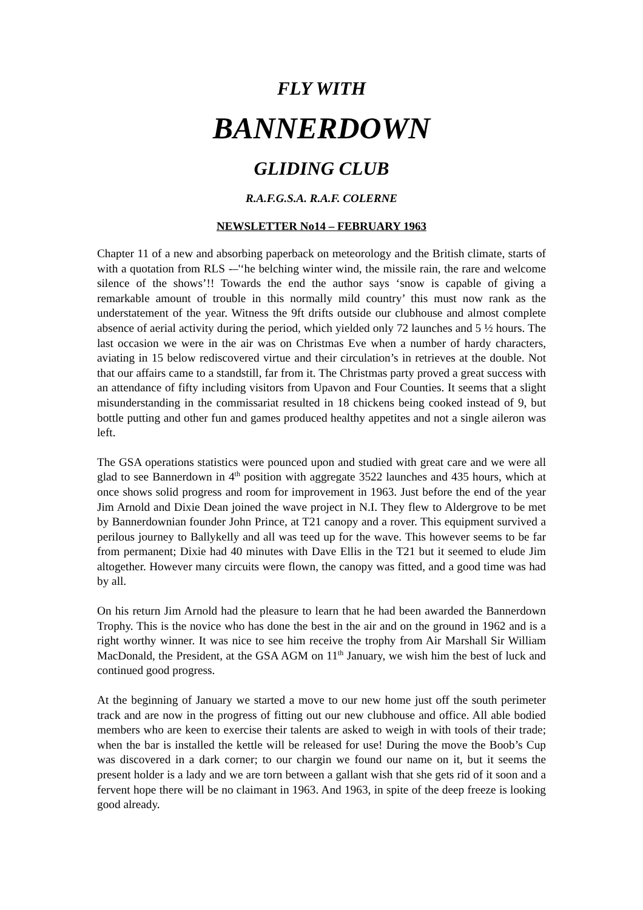FLY WITH
BANNERDOWN
GLIDING CLUB
R.A.F.G.S.A. R.A.F. COLERNE
NEWSLETTER No14 – FEBRUARY 1963
Chapter 11 of a new and absorbing paperback on meteorology and the British climate, starts of with a quotation from RLS -–'‘he belching winter wind, the missile rain, the rare and welcome silence of the shows’!! Towards the end the author says ‘snow is capable of giving a remarkable amount of trouble in this normally mild country’ this must now rank as the understatement of the year. Witness the 9ft drifts outside our clubhouse and almost complete absence of aerial activity during the period, which yielded only 72 launches and 5 ½ hours. The last occasion we were in the air was on Christmas Eve when a number of hardy characters, aviating in 15 below rediscovered virtue and their circulation’s in retrieves at the double. Not that our affairs came to a standstill, far from it. The Christmas party proved a great success with an attendance of fifty including visitors from Upavon and Four Counties. It seems that a slight misunderstanding in the commissariat resulted in 18 chickens being cooked instead of 9, but bottle putting and other fun and games produced healthy appetites and not a single aileron was left.
The GSA operations statistics were pounced upon and studied with great care and we were all glad to see Bannerdown in 4<sup>th</sup> position with aggregate 3522 launches and 435 hours, which at once shows solid progress and room for improvement in 1963. Just before the end of the year Jim Arnold and Dixie Dean joined the wave project in N.I. They flew to Aldergrove to be met by Bannerdownian founder John Prince, at T21 canopy and a rover. This equipment survived a perilous journey to Ballykelly and all was teed up for the wave. This however seems to be far from permanent; Dixie had 40 minutes with Dave Ellis in the T21 but it seemed to elude Jim altogether. However many circuits were flown, the canopy was fitted, and a good time was had by all.
On his return Jim Arnold had the pleasure to learn that he had been awarded the Bannerdown Trophy. This is the novice who has done the best in the air and on the ground in 1962 and is a right worthy winner. It was nice to see him receive the trophy from Air Marshall Sir William MacDonald, the President, at the GSA AGM on 11<sup>th</sup> January, we wish him the best of luck and continued good progress.
At the beginning of January we started a move to our new home just off the south perimeter track and are now in the progress of fitting out our new clubhouse and office. All able bodied members who are keen to exercise their talents are asked to weigh in with tools of their trade; when the bar is installed the kettle will be released for use! During the move the Boob’s Cup was discovered in a dark corner; to our chargin we found our name on it, but it seems the present holder is a lady and we are torn between a gallant wish that she gets rid of it soon and a fervent hope there will be no claimant in 1963. And 1963, in spite of the deep freeze is looking good already.